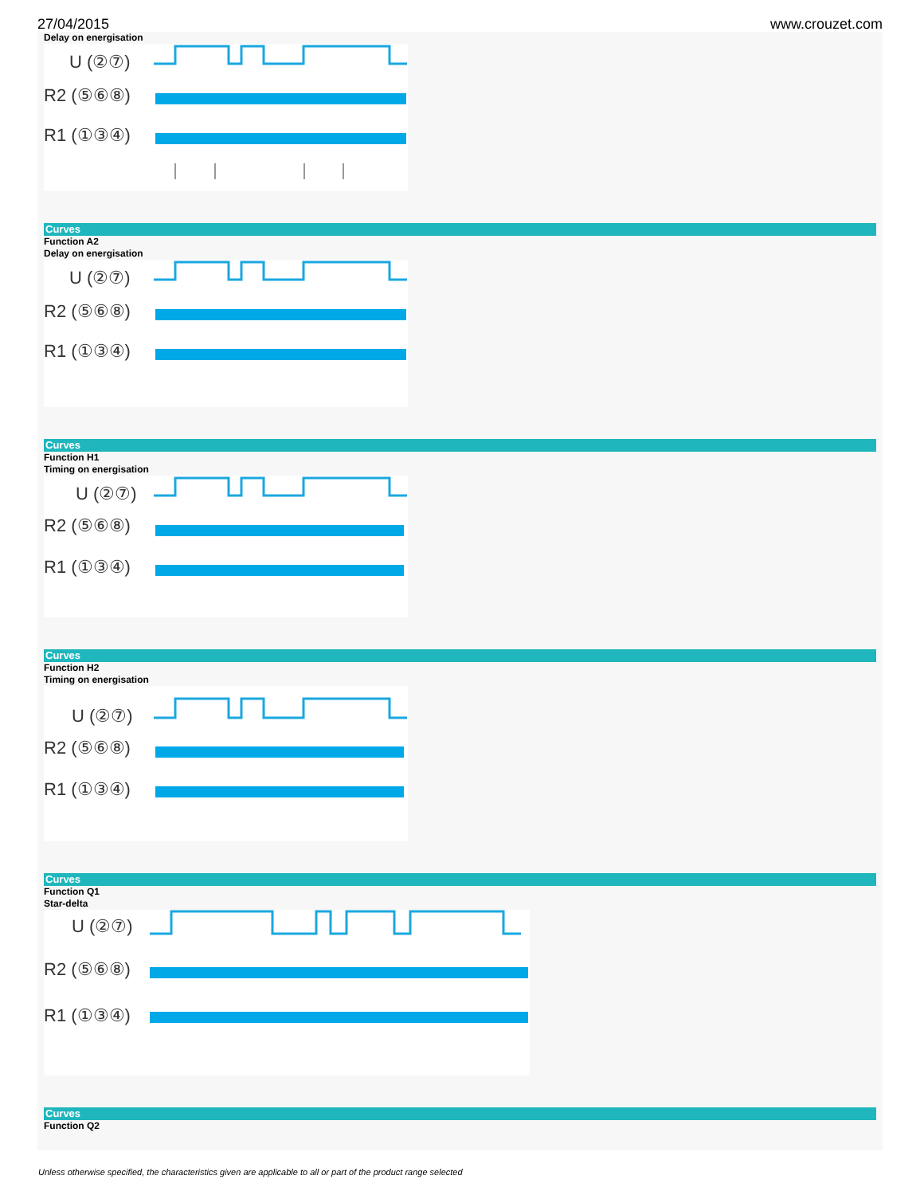27/04/2015 www.crouzet.com
Delay on energisation
U (②⑦)
R2 (⑤⑥⑧)
R1 (①③④)
Curves
Function A2
Delay on energisation
U (②⑦)
R2 (⑤⑥⑧)
R1 (①③④)
Curves
Function H1
Timing on energisation
U (②⑦)
R2 (⑤⑥⑧)
R1 (①③④)
Curves
Function H2
Timing on energisation
U (②⑦)
R2 (⑤⑥⑧)
R1 (①③④)
Curves
Function Q1
Star-delta
U (②⑦)
R2 (⑤⑥⑧)
R1 (①③④)
Curves
Function Q2
Unless otherwise specified, the characteristics given are applicable to all or part of the product range selected